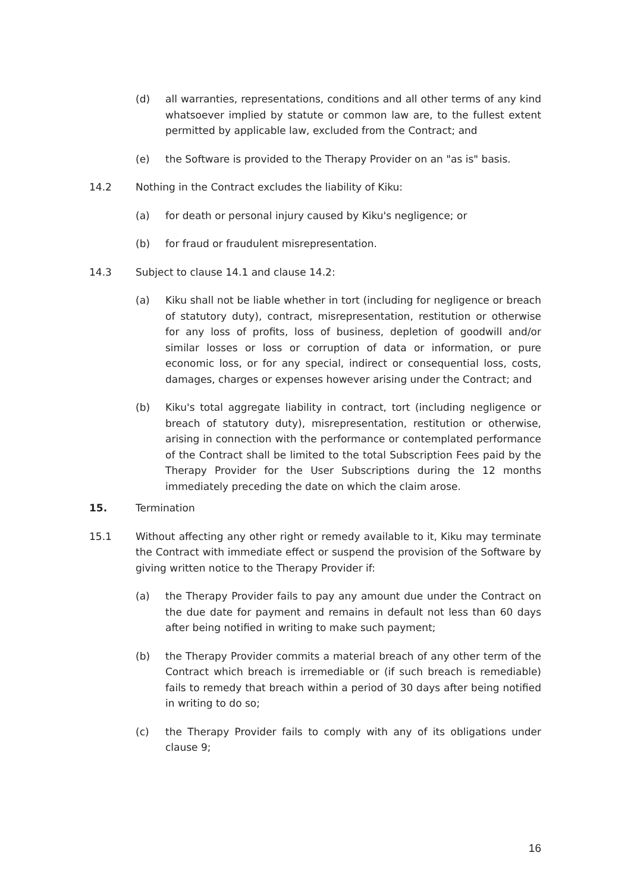(d) all warranties, representations, conditions and all other terms of any kind whatsoever implied by statute or common law are, to the fullest extent permitted by applicable law, excluded from the Contract; and
(e) the Software is provided to the Therapy Provider on an "as is" basis.
14.2 Nothing in the Contract excludes the liability of Kiku:
(a) for death or personal injury caused by Kiku's negligence; or
(b) for fraud or fraudulent misrepresentation.
14.3 Subject to clause 14.1 and clause 14.2:
(a) Kiku shall not be liable whether in tort (including for negligence or breach of statutory duty), contract, misrepresentation, restitution or otherwise for any loss of profits, loss of business, depletion of goodwill and/or similar losses or loss or corruption of data or information, or pure economic loss, or for any special, indirect or consequential loss, costs, damages, charges or expenses however arising under the Contract; and
(b) Kiku's total aggregate liability in contract, tort (including negligence or breach of statutory duty), misrepresentation, restitution or otherwise, arising in connection with the performance or contemplated performance of the Contract shall be limited to the total Subscription Fees paid by the Therapy Provider for the User Subscriptions during the 12 months immediately preceding the date on which the claim arose.
15. Termination
15.1 Without affecting any other right or remedy available to it, Kiku may terminate the Contract with immediate effect or suspend the provision of the Software by giving written notice to the Therapy Provider if:
(a) the Therapy Provider fails to pay any amount due under the Contract on the due date for payment and remains in default not less than 60 days after being notified in writing to make such payment;
(b) the Therapy Provider commits a material breach of any other term of the Contract which breach is irremediable or (if such breach is remediable) fails to remedy that breach within a period of 30 days after being notified in writing to do so;
(c) the Therapy Provider fails to comply with any of its obligations under clause 9;
16